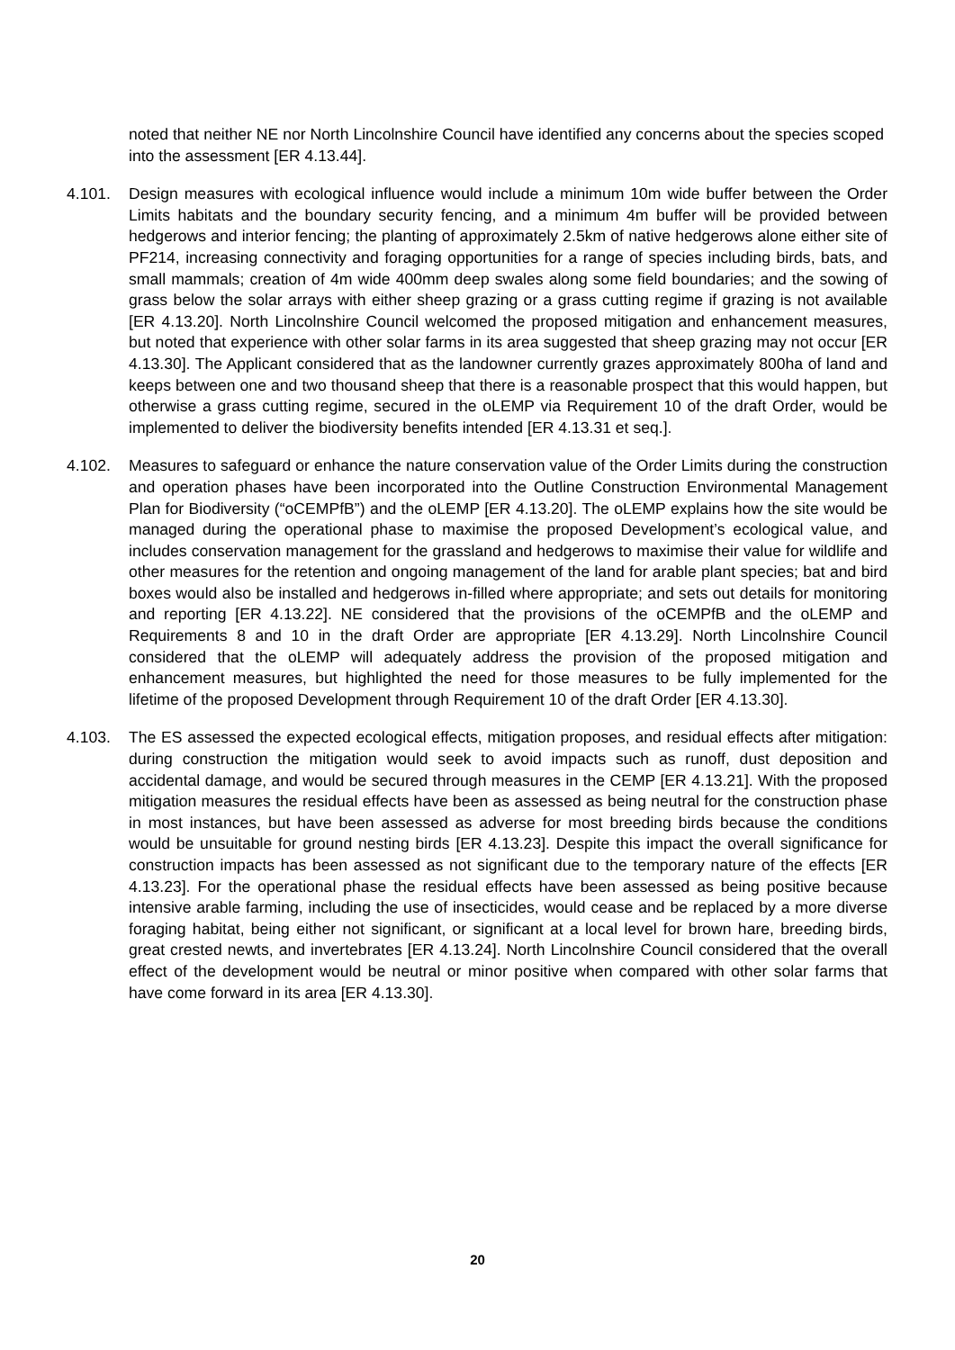noted that neither NE nor North Lincolnshire Council have identified any concerns about the species scoped into the assessment [ER 4.13.44].
4.101. Design measures with ecological influence would include a minimum 10m wide buffer between the Order Limits habitats and the boundary security fencing, and a minimum 4m buffer will be provided between hedgerows and interior fencing; the planting of approximately 2.5km of native hedgerows alone either site of PF214, increasing connectivity and foraging opportunities for a range of species including birds, bats, and small mammals; creation of 4m wide 400mm deep swales along some field boundaries; and the sowing of grass below the solar arrays with either sheep grazing or a grass cutting regime if grazing is not available [ER 4.13.20]. North Lincolnshire Council welcomed the proposed mitigation and enhancement measures, but noted that experience with other solar farms in its area suggested that sheep grazing may not occur [ER 4.13.30]. The Applicant considered that as the landowner currently grazes approximately 800ha of land and keeps between one and two thousand sheep that there is a reasonable prospect that this would happen, but otherwise a grass cutting regime, secured in the oLEMP via Requirement 10 of the draft Order, would be implemented to deliver the biodiversity benefits intended [ER 4.13.31 et seq.].
4.102. Measures to safeguard or enhance the nature conservation value of the Order Limits during the construction and operation phases have been incorporated into the Outline Construction Environmental Management Plan for Biodiversity (“oCEMPfB”) and the oLEMP [ER 4.13.20]. The oLEMP explains how the site would be managed during the operational phase to maximise the proposed Development’s ecological value, and includes conservation management for the grassland and hedgerows to maximise their value for wildlife and other measures for the retention and ongoing management of the land for arable plant species; bat and bird boxes would also be installed and hedgerows in-filled where appropriate; and sets out details for monitoring and reporting [ER 4.13.22]. NE considered that the provisions of the oCEMPfB and the oLEMP and Requirements 8 and 10 in the draft Order are appropriate [ER 4.13.29]. North Lincolnshire Council considered that the oLEMP will adequately address the provision of the proposed mitigation and enhancement measures, but highlighted the need for those measures to be fully implemented for the lifetime of the proposed Development through Requirement 10 of the draft Order [ER 4.13.30].
4.103. The ES assessed the expected ecological effects, mitigation proposes, and residual effects after mitigation: during construction the mitigation would seek to avoid impacts such as runoff, dust deposition and accidental damage, and would be secured through measures in the CEMP [ER 4.13.21]. With the proposed mitigation measures the residual effects have been as assessed as being neutral for the construction phase in most instances, but have been assessed as adverse for most breeding birds because the conditions would be unsuitable for ground nesting birds [ER 4.13.23]. Despite this impact the overall significance for construction impacts has been assessed as not significant due to the temporary nature of the effects [ER 4.13.23]. For the operational phase the residual effects have been assessed as being positive because intensive arable farming, including the use of insecticides, would cease and be replaced by a more diverse foraging habitat, being either not significant, or significant at a local level for brown hare, breeding birds, great crested newts, and invertebrates [ER 4.13.24]. North Lincolnshire Council considered that the overall effect of the development would be neutral or minor positive when compared with other solar farms that have come forward in its area [ER 4.13.30].
20